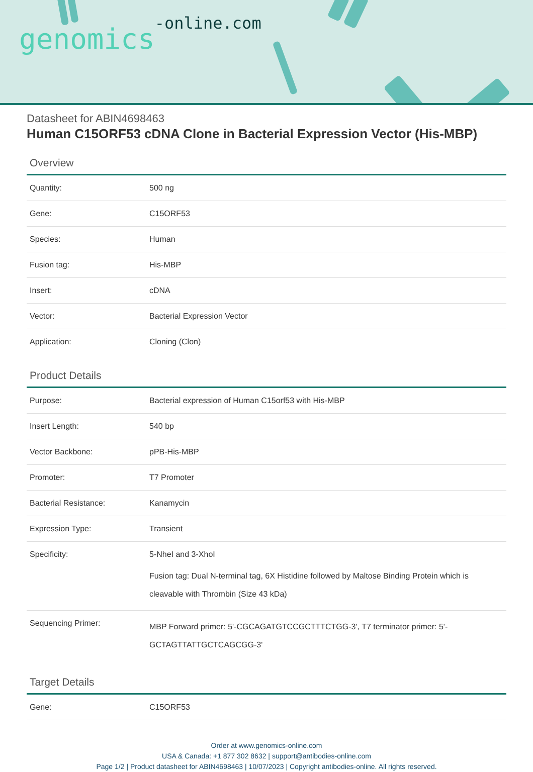genomics-online.com
Datasheet for ABIN4698463
Human C15ORF53 cDNA Clone in Bacterial Expression Vector (His-MBP)
Overview
| Quantity: | 500 ng |
| Gene: | C15ORF53 |
| Species: | Human |
| Fusion tag: | His-MBP |
| Insert: | cDNA |
| Vector: | Bacterial Expression Vector |
| Application: | Cloning (Clon) |
Product Details
| Purpose: | Bacterial expression of Human C15orf53 with His-MBP |
| Insert Length: | 540 bp |
| Vector Backbone: | pPB-His-MBP |
| Promoter: | T7 Promoter |
| Bacterial Resistance: | Kanamycin |
| Expression Type: | Transient |
| Specificity: | 5-NheI and 3-XhoI Fusion tag: Dual N-terminal tag, 6X Histidine followed by Maltose Binding Protein which is cleavable with Thrombin (Size 43 kDa) |
| Sequencing Primer: | MBP Forward primer: 5'-CGCAGATGTCCGCTTTCTGG-3', T7 terminator primer: 5'-GCTAGTTATTGCTCAGCGG-3' |
Target Details
| Gene: | C15ORF53 |
Order at www.genomics-online.com
USA & Canada: +1 877 302 8632 | support@antibodies-online.com
Page 1/2 | Product datasheet for ABIN4698463 | 10/07/2023 | Copyright antibodies-online. All rights reserved.